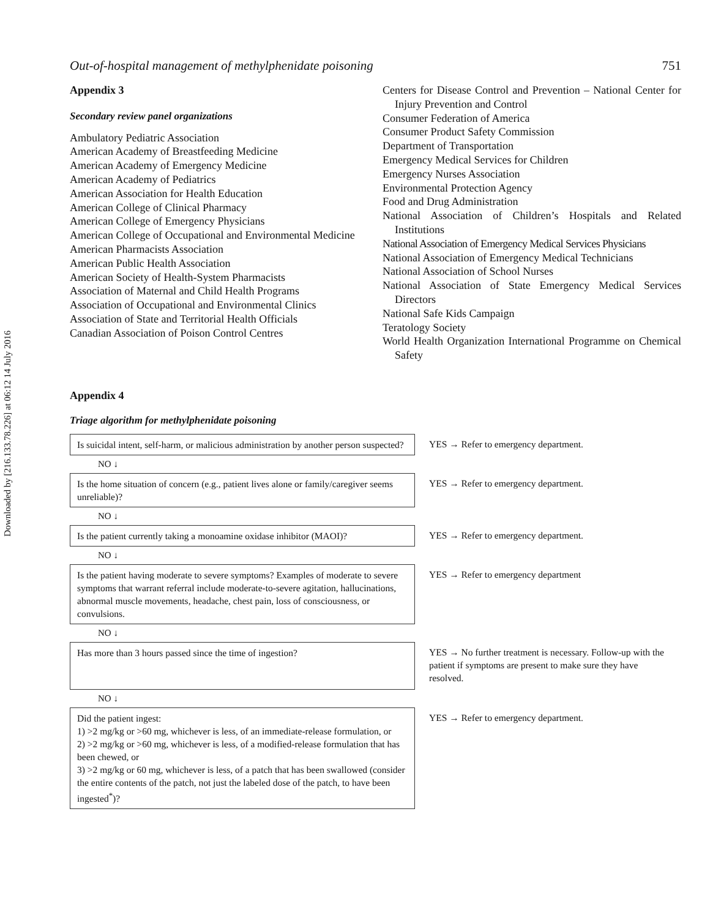Downloaded by [216.133.78.226] at 06:12 14 July 2016
Out-of-hospital management of methylphenidate poisoning 751
Appendix 3
Secondary review panel organizations
Ambulatory Pediatric Association
American Academy of Breastfeeding Medicine
American Academy of Emergency Medicine
American Academy of Pediatrics
American Association for Health Education
American College of Clinical Pharmacy
American College of Emergency Physicians
American College of Occupational and Environmental Medicine
American Pharmacists Association
American Public Health Association
American Society of Health-System Pharmacists
Association of Maternal and Child Health Programs
Association of Occupational and Environmental Clinics
Association of State and Territorial Health Officials
Canadian Association of Poison Control Centres
Centers for Disease Control and Prevention – National Center for Injury Prevention and Control
Consumer Federation of America
Consumer Product Safety Commission
Department of Transportation
Emergency Medical Services for Children
Emergency Nurses Association
Environmental Protection Agency
Food and Drug Administration
National Association of Children’s Hospitals and Related Institutions
National Association of Emergency Medical Services Physicians
National Association of Emergency Medical Technicians
National Association of School Nurses
National Association of State Emergency Medical Services Directors
National Safe Kids Campaign
Teratology Society
World Health Organization International Programme on Chemical Safety
Appendix 4
Triage algorithm for methylphenidate poisoning
Is suicidal intent, self-harm, or malicious administration by another person suspected?
YES → Refer to emergency department.
NO ↓
Is the home situation of concern (e.g., patient lives alone or family/caregiver seems unreliable)?
YES → Refer to emergency department.
NO ↓
Is the patient currently taking a monoamine oxidase inhibitor (MAOI)?
YES → Refer to emergency department.
NO ↓
Is the patient having moderate to severe symptoms? Examples of moderate to severe symptoms that warrant referral include moderate-to-severe agitation, hallucinations, abnormal muscle movements, headache, chest pain, loss of consciousness, or convulsions.
YES → Refer to emergency department
NO ↓
Has more than 3 hours passed since the time of ingestion?
YES → No further treatment is necessary. Follow-up with the patient if symptoms are present to make sure they have resolved.
NO ↓
Did the patient ingest:
1) >2 mg/kg or >60 mg, whichever is less, of an immediate-release formulation, or
2) >2 mg/kg or >60 mg, whichever is less, of a modified-release formulation that has been chewed, or
3) >2 mg/kg or 60 mg, whichever is less, of a patch that has been swallowed (consider the entire contents of the patch, not just the labeled dose of the patch, to have been ingested<sup>*</sup>)?
YES → Refer to emergency department.